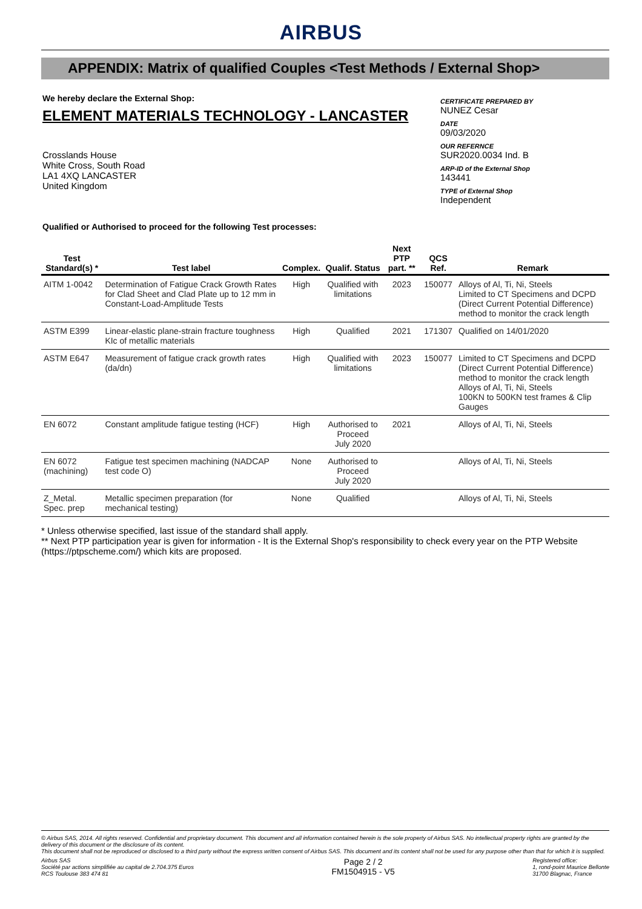AIRBUS
APPENDIX: Matrix of qualified Couples <Test Methods / External Shop>
We hereby declare the External Shop:
ELEMENT MATERIALS TECHNOLOGY - LANCASTER
Crosslands House
White Cross, South Road
LA1 4XQ LANCASTER
United Kingdom
CERTIFICATE PREPARED BY
NUNEZ Cesar
DATE
09/03/2020
OUR REFERNCE
SUR2020.0034 Ind. B
ARP-ID of the External Shop
143441
TYPE of External Shop
Independent
Qualified or Authorised to proceed for the following Test processes:
| Test Standard(s) * | Test label | Complex. | Qualif. Status | Next PTP part. ** | QCS Ref. | Remark |
| --- | --- | --- | --- | --- | --- | --- |
| AITM 1-0042 | Determination of Fatigue Crack Growth Rates for Clad Sheet and Clad Plate up to 12 mm in Constant-Load-Amplitude Tests | High | Qualified with limitations | 2023 | 150077 | Alloys of Al, Ti, Ni, Steels Limited to CT Specimens and DCPD (Direct Current Potential Difference) method to monitor the crack length |
| ASTM E399 | Linear-elastic plane-strain fracture toughness KIc of metallic materials | High | Qualified | 2021 | 171307 | Qualified on 14/01/2020 |
| ASTM E647 | Measurement of fatigue crack growth rates (da/dn) | High | Qualified with limitations | 2023 | 150077 | Limited to CT Specimens and DCPD (Direct Current Potential Difference) method to monitor the crack length Alloys of Al, Ti, Ni, Steels 100KN to 500KN test frames & Clip Gauges |
| EN 6072 | Constant amplitude fatigue testing (HCF) | High | Authorised to Proceed July 2020 | 2021 | | Alloys of Al, Ti, Ni, Steels |
| EN 6072 (machining) | Fatigue test specimen machining (NADCAP test code O) | None | Authorised to Proceed July 2020 | | | Alloys of Al, Ti, Ni, Steels |
| Z_Metal. Spec. prep | Metallic specimen preparation (for mechanical testing) | None | Qualified | | | Alloys of Al, Ti, Ni, Steels |
* Unless otherwise specified, last issue of the standard shall apply.
** Next PTP participation year is given for information - It is the External Shop's responsibility to check every year on the PTP Website (https://ptpscheme.com/) which kits are proposed.
© Airbus SAS, 2014. All rights reserved. Confidential and proprietary document. This document and all information contained herein is the sole property of Airbus SAS. No intellectual property rights are granted by the delivery of this document or the disclosure of its content.
This document shall not be reproduced or disclosed to a third party without the express written consent of Airbus SAS. This document and its content shall not be used for any purpose other than that for which it is supplied.
Airbus SAS
Société par actions simplifiée au capital de 2.704.375 Euros
RCS Toulouse 383 474 81
Page 2 / 2
FM1504915 - V5
Registered office:
1, rond-point Maurice Bellonte
31700 Blagnac, France